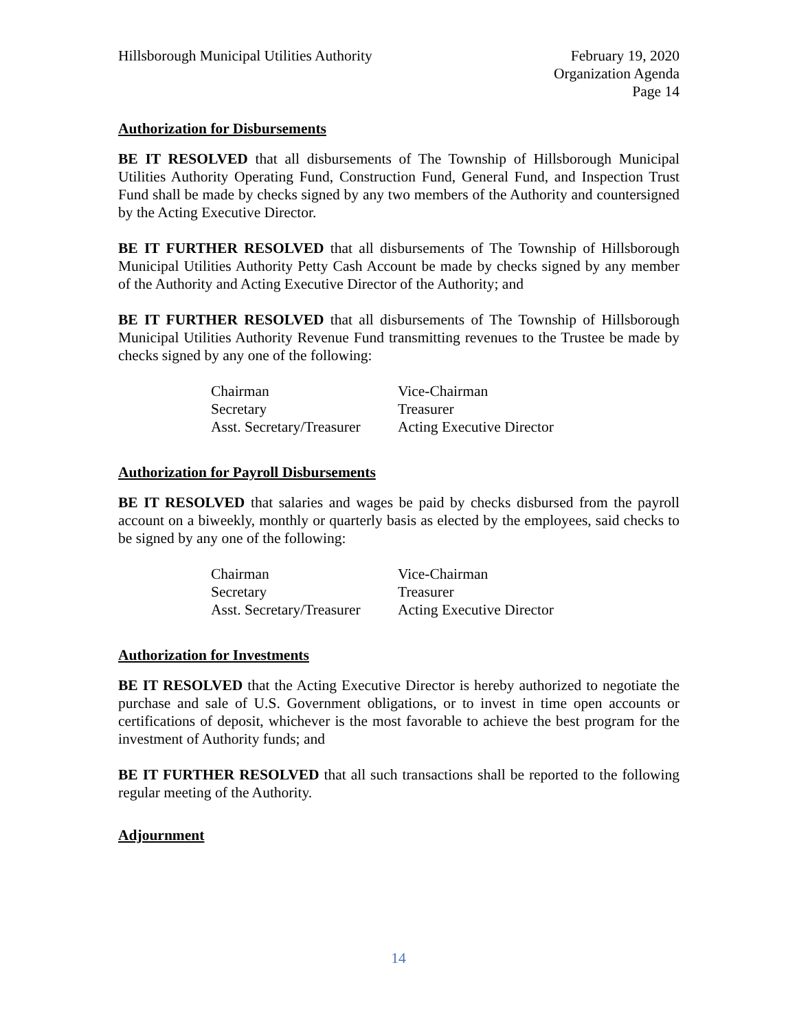Hillsborough Municipal Utilities Authority
February 19, 2020
Organization Agenda
Page 14
Authorization for Disbursements
BE IT RESOLVED that all disbursements of The Township of Hillsborough Municipal Utilities Authority Operating Fund, Construction Fund, General Fund, and Inspection Trust Fund shall be made by checks signed by any two members of the Authority and countersigned by the Acting Executive Director.
BE IT FURTHER RESOLVED that all disbursements of The Township of Hillsborough Municipal Utilities Authority Petty Cash Account be made by checks signed by any member of the Authority and Acting Executive Director of the Authority; and
BE IT FURTHER RESOLVED that all disbursements of The Township of Hillsborough Municipal Utilities Authority Revenue Fund transmitting revenues to the Trustee be made by checks signed by any one of the following:
| Chairman | Vice-Chairman |
| Secretary | Treasurer |
| Asst. Secretary/Treasurer | Acting Executive Director |
Authorization for Payroll Disbursements
BE IT RESOLVED that salaries and wages be paid by checks disbursed from the payroll account on a biweekly, monthly or quarterly basis as elected by the employees, said checks to be signed by any one of the following:
| Chairman | Vice-Chairman |
| Secretary | Treasurer |
| Asst. Secretary/Treasurer | Acting Executive Director |
Authorization for Investments
BE IT RESOLVED that the Acting Executive Director is hereby authorized to negotiate the purchase and sale of U.S. Government obligations, or to invest in time open accounts or certifications of deposit, whichever is the most favorable to achieve the best program for the investment of Authority funds; and
BE IT FURTHER RESOLVED that all such transactions shall be reported to the following regular meeting of the Authority.
Adjournment
14